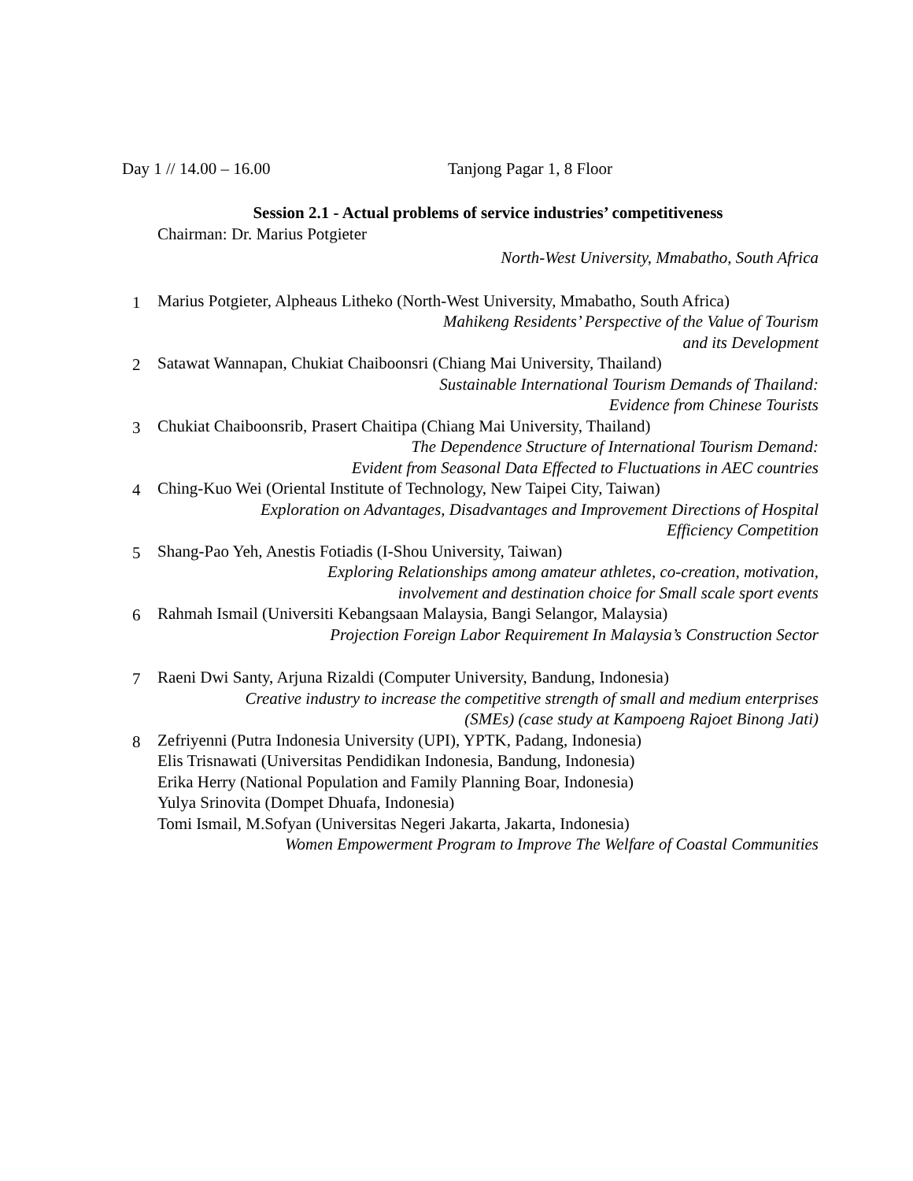Day 1 // 14.00 – 16.00 Tanjong Pagar 1, 8 Floor
Session 2.1 - Actual problems of service industries’ competitiveness
Chairman: Dr. Marius Potgieter
North-West University, Mmabatho, South Africa
1 Marius Potgieter, Alpheaus Litheko (North-West University, Mmabatho, South Africa)
Mahikeng Residents’ Perspective of the Value of Tourism
and its Development
2 Satawat Wannapan, Chukiat Chaiboonsri (Chiang Mai University, Thailand)
Sustainable International Tourism Demands of Thailand:
Evidence from Chinese Tourists
3 Chukiat Chaiboonsrib, Prasert Chaitipa (Chiang Mai University, Thailand)
The Dependence Structure of International Tourism Demand:
Evident from Seasonal Data Effected to Fluctuations in AEC countries
4 Ching-Kuo Wei (Oriental Institute of Technology, New Taipei City, Taiwan)
Exploration on Advantages, Disadvantages and Improvement Directions of Hospital
Efficiency Competition
5 Shang-Pao Yeh, Anestis Fotiadis (I-Shou University, Taiwan)
Exploring Relationships among amateur athletes, co-creation, motivation,
involvement and destination choice for Small scale sport events
6 Rahmah Ismail (Universiti Kebangsaan Malaysia, Bangi Selangor, Malaysia)
Projection Foreign Labor Requirement In Malaysia’s Construction Sector
7 Raeni Dwi Santy, Arjuna Rizaldi (Computer University, Bandung, Indonesia)
Creative industry to increase the competitive strength of small and medium enterprises
(SMEs) (case study at Kampoeng Rajoet Binong Jati)
8 Zefriyenni (Putra Indonesia University (UPI), YPTK, Padang, Indonesia)
Elis Trisnawati (Universitas Pendidikan Indonesia, Bandung, Indonesia)
Erika Herry (National Population and Family Planning Boar, Indonesia)
Yulya Srinovita (Dompet Dhuafa, Indonesia)
Tomi Ismail, M.Sofyan (Universitas Negeri Jakarta, Jakarta, Indonesia)
Women Empowerment Program to Improve The Welfare of Coastal Communities